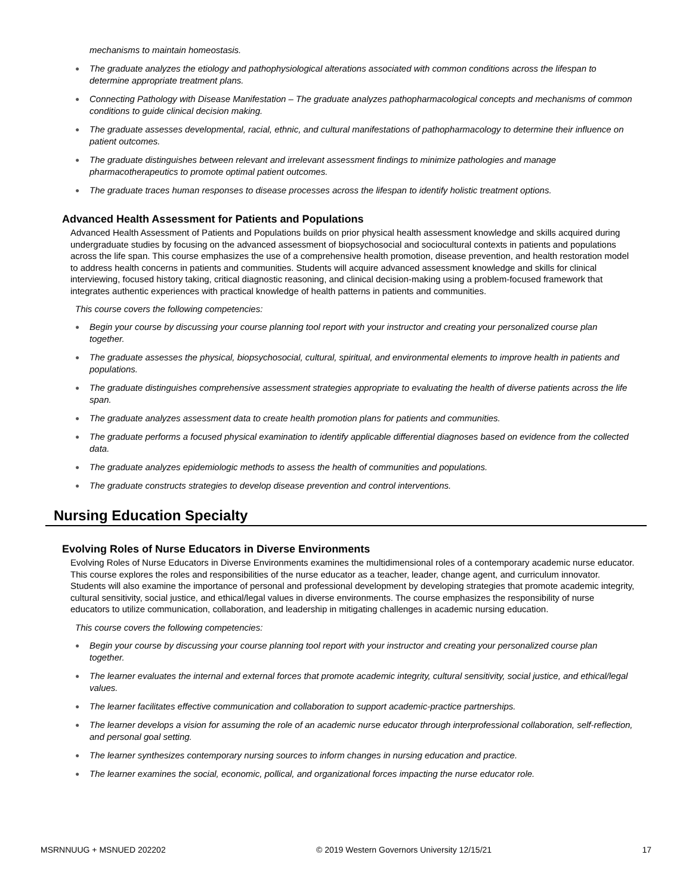mechanisms to maintain homeostasis.
The graduate analyzes the etiology and pathophysiological alterations associated with common conditions across the lifespan to determine appropriate treatment plans.
Connecting Pathology with Disease Manifestation – The graduate analyzes pathopharmacological concepts and mechanisms of common conditions to guide clinical decision making.
The graduate assesses developmental, racial, ethnic, and cultural manifestations of pathopharmacology to determine their influence on patient outcomes.
The graduate distinguishes between relevant and irrelevant assessment findings to minimize pathologies and manage pharmacotherapeutics to promote optimal patient outcomes.
The graduate traces human responses to disease processes across the lifespan to identify holistic treatment options.
Advanced Health Assessment for Patients and Populations
Advanced Health Assessment of Patients and Populations builds on prior physical health assessment knowledge and skills acquired during undergraduate studies by focusing on the advanced assessment of biopsychosocial and sociocultural contexts in patients and populations across the life span. This course emphasizes the use of a comprehensive health promotion, disease prevention, and health restoration model to address health concerns in patients and communities. Students will acquire advanced assessment knowledge and skills for clinical interviewing, focused history taking, critical diagnostic reasoning, and clinical decision-making using a problem-focused framework that integrates authentic experiences with practical knowledge of health patterns in patients and communities.
This course covers the following competencies:
Begin your course by discussing your course planning tool report with your instructor and creating your personalized course plan together.
The graduate assesses the physical, biopsychosocial, cultural, spiritual, and environmental elements to improve health in patients and populations.
The graduate distinguishes comprehensive assessment strategies appropriate to evaluating the health of diverse patients across the life span.
The graduate analyzes assessment data to create health promotion plans for patients and communities.
The graduate performs a focused physical examination to identify applicable differential diagnoses based on evidence from the collected data.
The graduate analyzes epidemiologic methods to assess the health of communities and populations.
The graduate constructs strategies to develop disease prevention and control interventions.
Nursing Education Specialty
Evolving Roles of Nurse Educators in Diverse Environments
Evolving Roles of Nurse Educators in Diverse Environments examines the multidimensional roles of a contemporary academic nurse educator. This course explores the roles and responsibilities of the nurse educator as a teacher, leader, change agent, and curriculum innovator. Students will also examine the importance of personal and professional development by developing strategies that promote academic integrity, cultural sensitivity, social justice, and ethical/legal values in diverse environments. The course emphasizes the responsibility of nurse educators to utilize communication, collaboration, and leadership in mitigating challenges in academic nursing education.
This course covers the following competencies:
Begin your course by discussing your course planning tool report with your instructor and creating your personalized course plan together.
The learner evaluates the internal and external forces that promote academic integrity, cultural sensitivity, social justice, and ethical/legal values.
The learner facilitates effective communication and collaboration to support academic-practice partnerships.
The learner develops a vision for assuming the role of an academic nurse educator through interprofessional collaboration, self-reflection, and personal goal setting.
The learner synthesizes contemporary nursing sources to inform changes in nursing education and practice.
The learner examines the social, economic, pollical, and organizational forces impacting the nurse educator role.
MSRNNUUG + MSNUED 202202 © 2019 Western Governors University 12/15/21 17